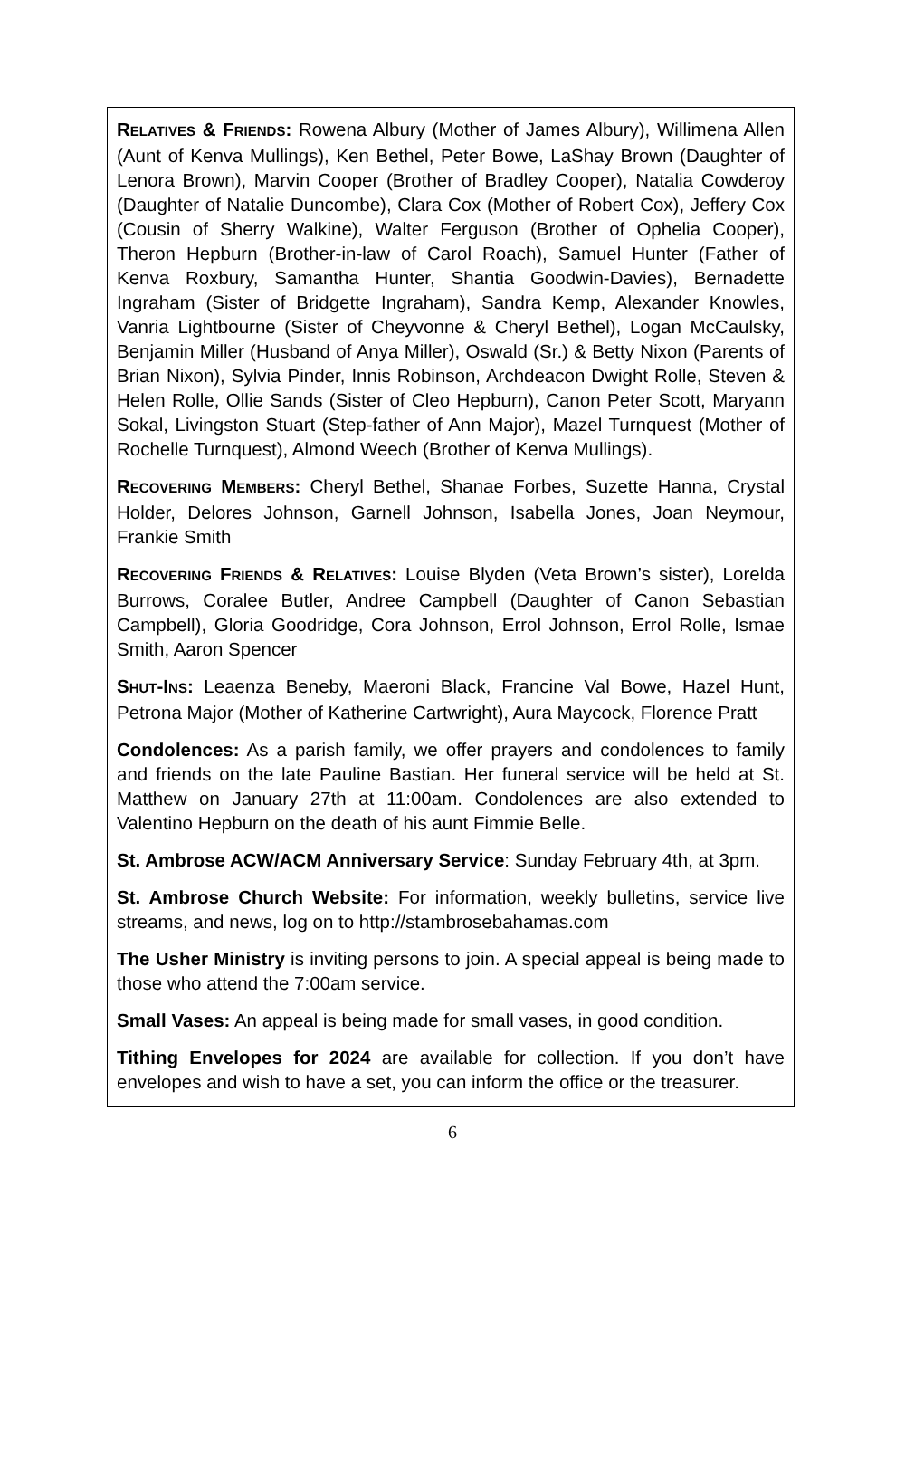RELATIVES & FRIENDS: Rowena Albury (Mother of James Albury), Willimena Allen (Aunt of Kenva Mullings), Ken Bethel, Peter Bowe, LaShay Brown (Daughter of Lenora Brown), Marvin Cooper (Brother of Bradley Cooper), Natalia Cowderoy (Daughter of Natalie Duncombe), Clara Cox (Mother of Robert Cox), Jeffery Cox (Cousin of Sherry Walkine), Walter Ferguson (Brother of Ophelia Cooper), Theron Hepburn (Brother-in-law of Carol Roach), Samuel Hunter (Father of Kenva Roxbury, Samantha Hunter, Shantia Goodwin-Davies), Bernadette Ingraham (Sister of Bridgette Ingraham), Sandra Kemp, Alexander Knowles, Vanria Lightbourne (Sister of Cheyvonne & Cheryl Bethel), Logan McCaulsky, Benjamin Miller (Husband of Anya Miller), Oswald (Sr.) & Betty Nixon (Parents of Brian Nixon), Sylvia Pinder, Innis Robinson, Archdeacon Dwight Rolle, Steven & Helen Rolle, Ollie Sands (Sister of Cleo Hepburn), Canon Peter Scott, Maryann Sokal, Livingston Stuart (Step-father of Ann Major), Mazel Turnquest (Mother of Rochelle Turnquest), Almond Weech (Brother of Kenva Mullings).
RECOVERING MEMBERS: Cheryl Bethel, Shanae Forbes, Suzette Hanna, Crystal Holder, Delores Johnson, Garnell Johnson, Isabella Jones, Joan Neymour, Frankie Smith
RECOVERING FRIENDS & RELATIVES: Louise Blyden (Veta Brown’s sister), Lorelda Burrows, Coralee Butler, Andree Campbell (Daughter of Canon Sebastian Campbell), Gloria Goodridge, Cora Johnson, Errol Johnson, Errol Rolle, Ismae Smith, Aaron Spencer
SHUT-INS: Leaenza Beneby, Maeroni Black, Francine Val Bowe, Hazel Hunt, Petrona Major (Mother of Katherine Cartwright), Aura Maycock, Florence Pratt
Condolences: As a parish family, we offer prayers and condolences to family and friends on the late Pauline Bastian. Her funeral service will be held at St. Matthew on January 27th at 11:00am. Condolences are also extended to Valentino Hepburn on the death of his aunt Fimmie Belle.
St. Ambrose ACW/ACM Anniversary Service: Sunday February 4th, at 3pm.
St. Ambrose Church Website: For information, weekly bulletins, service live streams, and news, log on to http://stambrosebahamas.com
The Usher Ministry is inviting persons to join. A special appeal is being made to those who attend the 7:00am service.
Small Vases: An appeal is being made for small vases, in good condition.
Tithing Envelopes for 2024 are available for collection. If you don’t have envelopes and wish to have a set, you can inform the office or the treasurer.
6